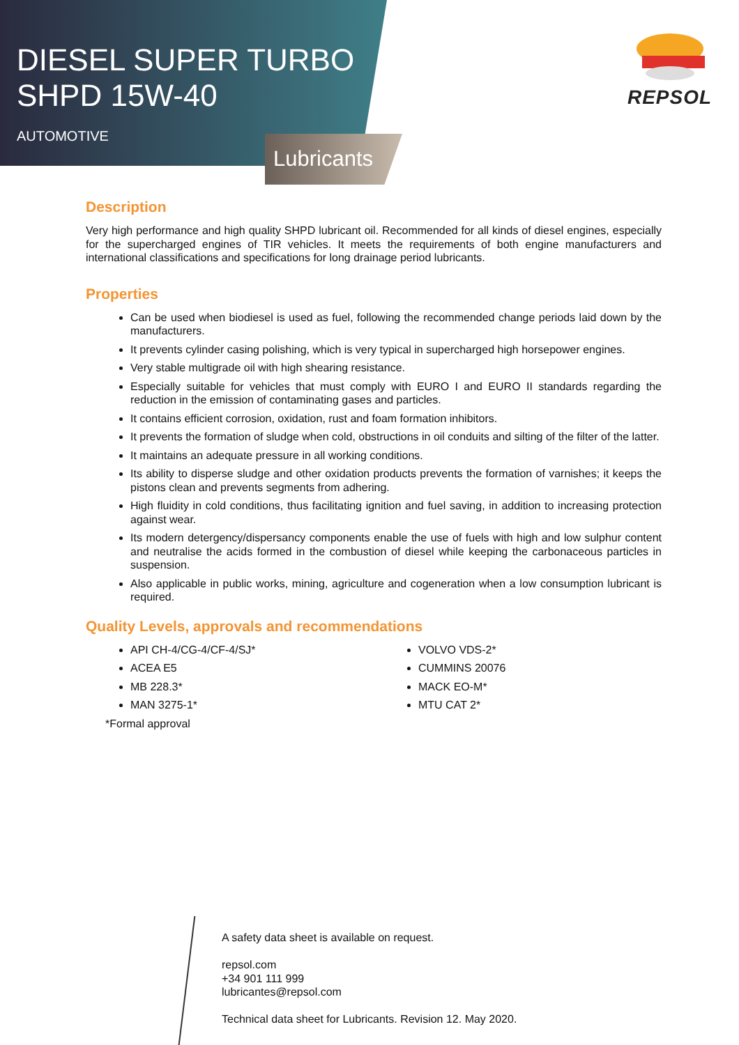DIESEL SUPER TURBO
SHPD 15W-40
AUTOMOTIVE
Lubricants
REPSOL
Description
Very high performance and high quality SHPD lubricant oil. Recommended for all kinds of diesel engines, especially for the supercharged engines of TIR vehicles. It meets the requirements of both engine manufacturers and international classifications and specifications for long drainage period lubricants.
Properties
Can be used when biodiesel is used as fuel, following the recommended change periods laid down by the manufacturers.
It prevents cylinder casing polishing, which is very typical in supercharged high horsepower engines.
Very stable multigrade oil with high shearing resistance.
Especially suitable for vehicles that must comply with EURO I and EURO II standards regarding the reduction in the emission of contaminating gases and particles.
It contains efficient corrosion, oxidation, rust and foam formation inhibitors.
It prevents the formation of sludge when cold, obstructions in oil conduits and silting of the filter of the latter.
It maintains an adequate pressure in all working conditions.
Its ability to disperse sludge and other oxidation products prevents the formation of varnishes; it keeps the pistons clean and prevents segments from adhering.
High fluidity in cold conditions, thus facilitating ignition and fuel saving, in addition to increasing protection against wear.
Its modern detergency/dispersancy components enable the use of fuels with high and low sulphur content and neutralise the acids formed in the combustion of diesel while keeping the carbonaceous particles in suspension.
Also applicable in public works, mining, agriculture and cogeneration when a low consumption lubricant is required.
Quality Levels, approvals and recommendations
API CH-4/CG-4/CF-4/SJ*
ACEA E5
MB 228.3*
MAN 3275-1*
VOLVO VDS-2*
CUMMINS 20076
MACK EO-M*
MTU CAT 2*
*Formal approval
A safety data sheet is available on request.
repsol.com
+34 901 111 999
lubricantes@repsol.com
Technical data sheet for Lubricants. Revision 12. May 2020.